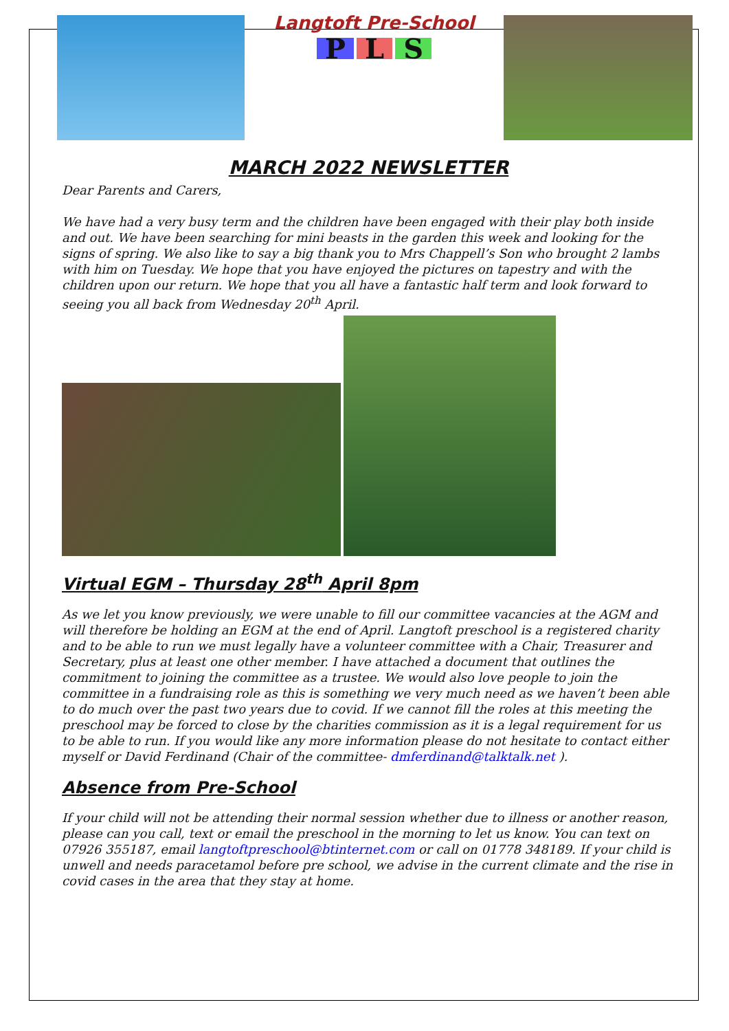Langtoft Pre-School
P L S
MARCH 2022 NEWSLETTER
Dear Parents and Carers,
We have had a very busy term and the children have been engaged with their play both inside and out. We have been searching for mini beasts in the garden this week and looking for the signs of spring. We also like to say a big thank you to Mrs Chappell’s Son who brought 2 lambs with him on Tuesday. We hope that you have enjoyed the pictures on tapestry and with the children upon our return. We hope that you all have a fantastic half term and look forward to seeing you all back from Wednesday 20<sup>th</sup> April.
Virtual EGM – Thursday 28<sup>th</sup> April 8pm
As we let you know previously, we were unable to fill our committee vacancies at the AGM and will therefore be holding an EGM at the end of April. Langtoft preschool is a registered charity and to be able to run we must legally have a volunteer committee with a Chair, Treasurer and Secretary, plus at least one other member. I have attached a document that outlines the commitment to joining the committee as a trustee. We would also love people to join the committee in a fundraising role as this is something we very much need as we haven’t been able to do much over the past two years due to covid. If we cannot fill the roles at this meeting the preschool may be forced to close by the charities commission as it is a legal requirement for us to be able to run. If you would like any more information please do not hesitate to contact either myself or David Ferdinand (Chair of the committee- dmferdinand@talktalk.net ).
Absence from Pre-School
If your child will not be attending their normal session whether due to illness or another reason, please can you call, text or email the preschool in the morning to let us know. You can text on 07926 355187, email langtoftpreschool@btinternet.com or call on 01778 348189. If your child is unwell and needs paracetamol before pre school, we advise in the current climate and the rise in covid cases in the area that they stay at home.